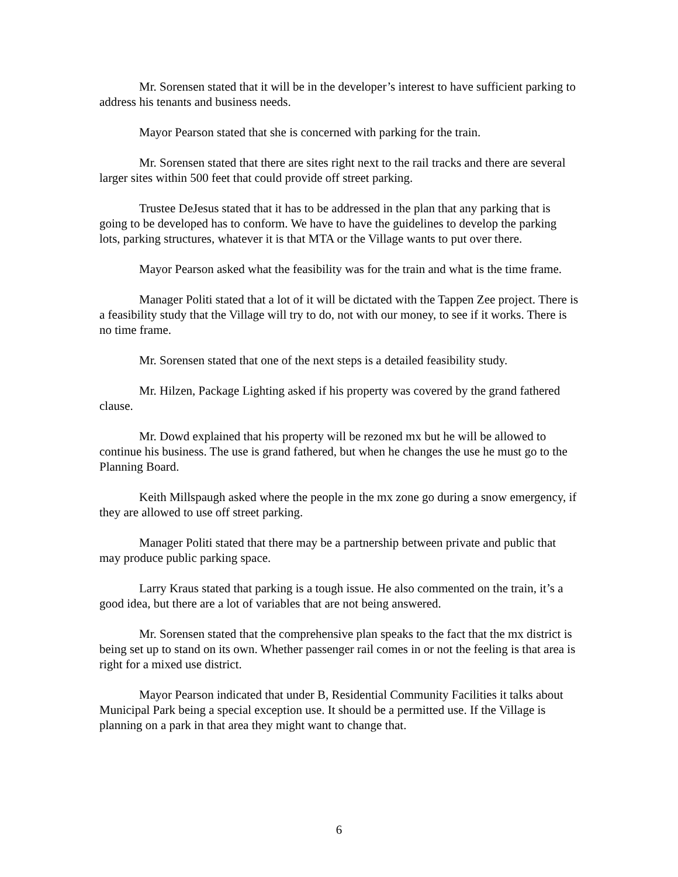Mr. Sorensen stated that it will be in the developer’s interest to have sufficient parking to address his tenants and business needs.
Mayor Pearson stated that she is concerned with parking for the train.
Mr. Sorensen stated that there are sites right next to the rail tracks and there are several larger sites within 500 feet that could provide off street parking.
Trustee DeJesus stated that it has to be addressed in the plan that any parking that is going to be developed has to conform. We have to have the guidelines to develop the parking lots, parking structures, whatever it is that MTA or the Village wants to put over there.
Mayor Pearson asked what the feasibility was for the train and what is the time frame.
Manager Politi stated that a lot of it will be dictated with the Tappen Zee project. There is a feasibility study that the Village will try to do, not with our money, to see if it works. There is no time frame.
Mr. Sorensen stated that one of the next steps is a detailed feasibility study.
Mr. Hilzen, Package Lighting asked if his property was covered by the grand fathered clause.
Mr. Dowd explained that his property will be rezoned mx but he will be allowed to continue his business. The use is grand fathered, but when he changes the use he must go to the Planning Board.
Keith Millspaugh asked where the people in the mx zone go during a snow emergency, if they are allowed to use off street parking.
Manager Politi stated that there may be a partnership between private and public that may produce public parking space.
Larry Kraus stated that parking is a tough issue. He also commented on the train, it’s a good idea, but there are a lot of variables that are not being answered.
Mr. Sorensen stated that the comprehensive plan speaks to the fact that the mx district is being set up to stand on its own. Whether passenger rail comes in or not the feeling is that area is right for a mixed use district.
Mayor Pearson indicated that under B, Residential Community Facilities it talks about Municipal Park being a special exception use. It should be a permitted use. If the Village is planning on a park in that area they might want to change that.
6